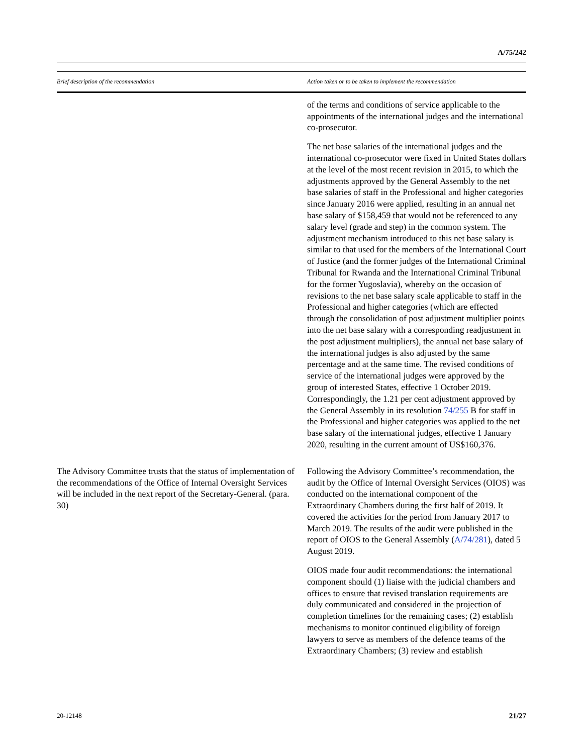A/75/242
| Brief description of the recommendation | Action taken or to be taken to implement the recommendation |
| --- | --- |
| | of the terms and conditions of service applicable to the appointments of the international judges and the international co-prosecutor. The net base salaries of the international judges and the international co-prosecutor were fixed in United States dollars at the level of the most recent revision in 2015, to which the adjustments approved by the General Assembly to the net base salaries of staff in the Professional and higher categories since January 2016 were applied, resulting in an annual net base salary of $158,459 that would not be referenced to any salary level (grade and step) in the common system. The adjustment mechanism introduced to this net base salary is similar to that used for the members of the International Court of Justice (and the former judges of the International Criminal Tribunal for Rwanda and the International Criminal Tribunal for the former Yugoslavia), whereby on the occasion of revisions to the net base salary scale applicable to staff in the Professional and higher categories (which are effected through the consolidation of post adjustment multiplier points into the net base salary with a corresponding readjustment in the post adjustment multipliers), the annual net base salary of the international judges is also adjusted by the same percentage and at the same time. The revised conditions of service of the international judges were approved by the group of interested States, effective 1 October 2019. Correspondingly, the 1.21 per cent adjustment approved by the General Assembly in its resolution 74/255 B for staff in the Professional and higher categories was applied to the net base salary of the international judges, effective 1 January 2020, resulting in the current amount of US$160,376. |
| The Advisory Committee trusts that the status of implementation of the recommendations of the Office of Internal Oversight Services will be included in the next report of the Secretary-General. (para. 30) | Following the Advisory Committee’s recommendation, the audit by the Office of Internal Oversight Services (OIOS) was conducted on the international component of the Extraordinary Chambers during the first half of 2019. It covered the activities for the period from January 2017 to March 2019. The results of the audit were published in the report of OIOS to the General Assembly ( A/74/281 ), dated 5 August 2019. OIOS made four audit recommendations: the international component should (1) liaise with the judicial chambers and offices to ensure that revised translation requirements are duly communicated and considered in the projection of completion timelines for the remaining cases; (2) establish mechanisms to monitor continued eligibility of foreign lawyers to serve as members of the defence teams of the Extraordinary Chambers; (3) review and establish |
20-12148 21/27